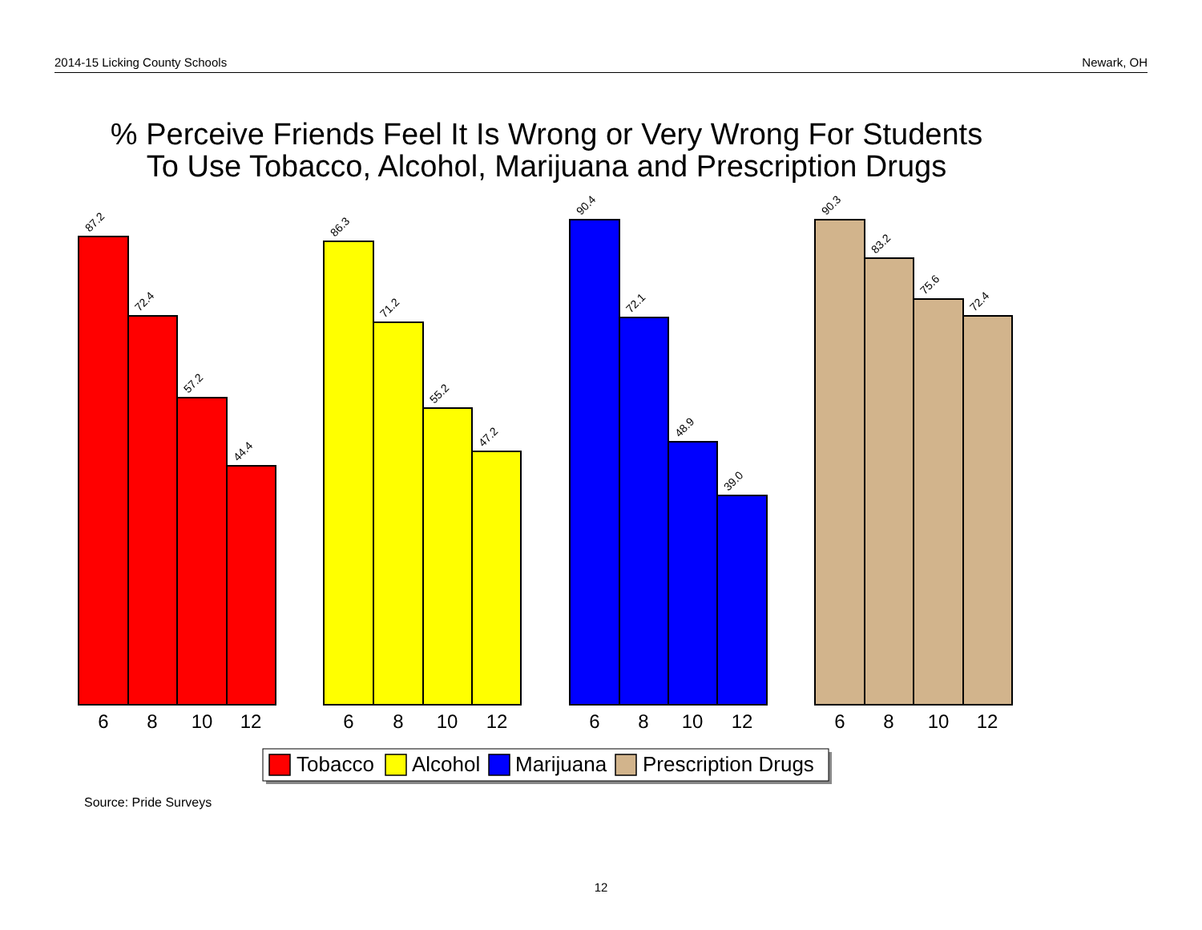2014-15 Licking County Schools Newark, OH
% Perceive Friends Feel It Is Wrong or Very Wrong For Students
To Use Tobacco, Alcohol, Marijuana and Prescription Drugs
87.2
72.4
57.2
44.4
86.3
71.2
55.2
47.2
90.4
72.1
48.9
39.0
90.3
83.2
75.6
72.4
6
8
10
12
6
8
10
12
6
8
10
12
6
8
10
12
Tobacco
Alcohol
Marijuana
Prescription Drugs
Source: Pride Surveys
12